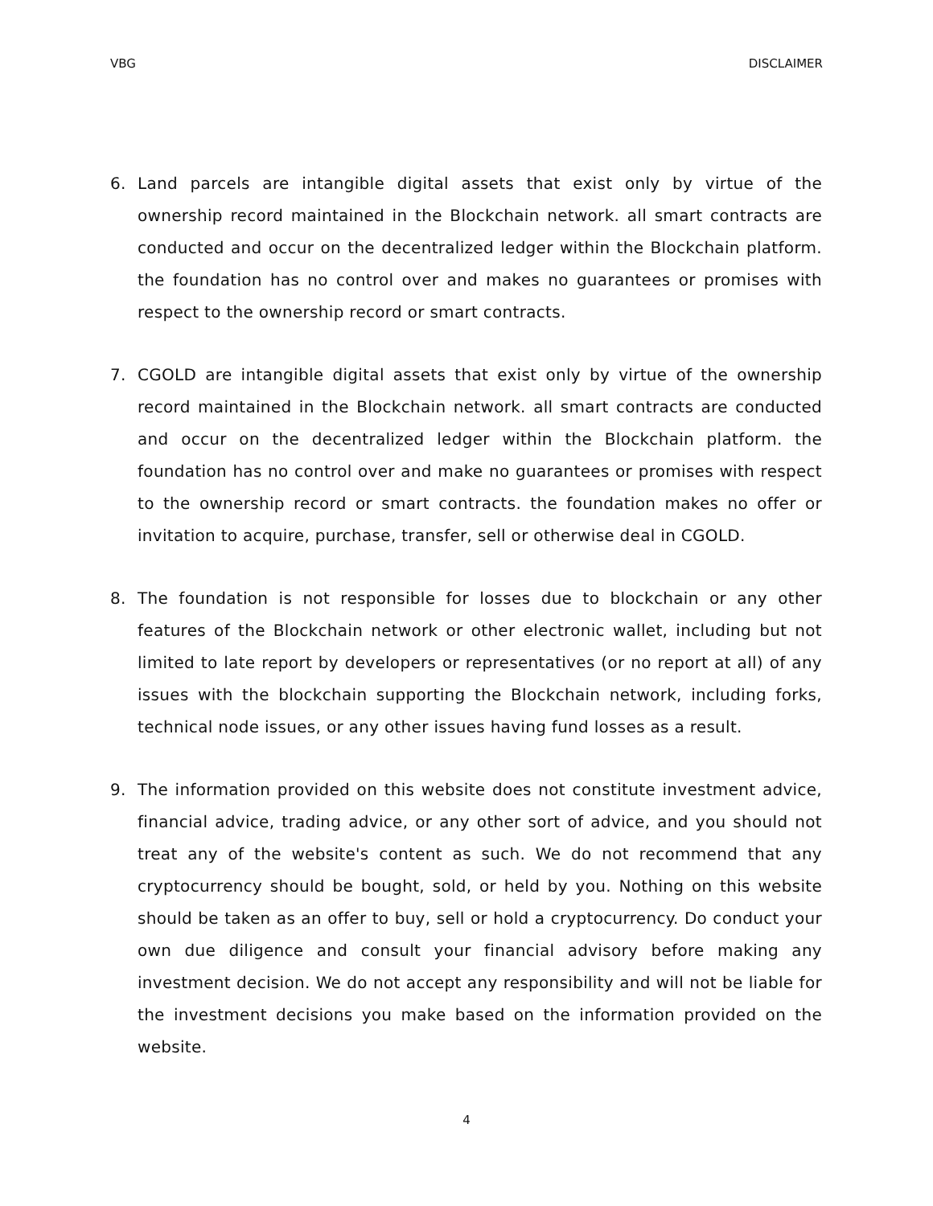VBG DISCLAIMER
6. Land parcels are intangible digital assets that exist only by virtue of the ownership record maintained in the Blockchain network. all smart contracts are conducted and occur on the decentralized ledger within the Blockchain platform. the foundation has no control over and makes no guarantees or promises with respect to the ownership record or smart contracts.
7. CGOLD are intangible digital assets that exist only by virtue of the ownership record maintained in the Blockchain network. all smart contracts are conducted and occur on the decentralized ledger within the Blockchain platform. the foundation has no control over and make no guarantees or promises with respect to the ownership record or smart contracts. the foundation makes no offer or invitation to acquire, purchase, transfer, sell or otherwise deal in CGOLD.
8. The foundation is not responsible for losses due to blockchain or any other features of the Blockchain network or other electronic wallet, including but not limited to late report by developers or representatives (or no report at all) of any issues with the blockchain supporting the Blockchain network, including forks, technical node issues, or any other issues having fund losses as a result.
9. The information provided on this website does not constitute investment advice, financial advice, trading advice, or any other sort of advice, and you should not treat any of the website's content as such. We do not recommend that any cryptocurrency should be bought, sold, or held by you. Nothing on this website should be taken as an offer to buy, sell or hold a cryptocurrency. Do conduct your own due diligence and consult your financial advisory before making any investment decision. We do not accept any responsibility and will not be liable for the investment decisions you make based on the information provided on the website.
4